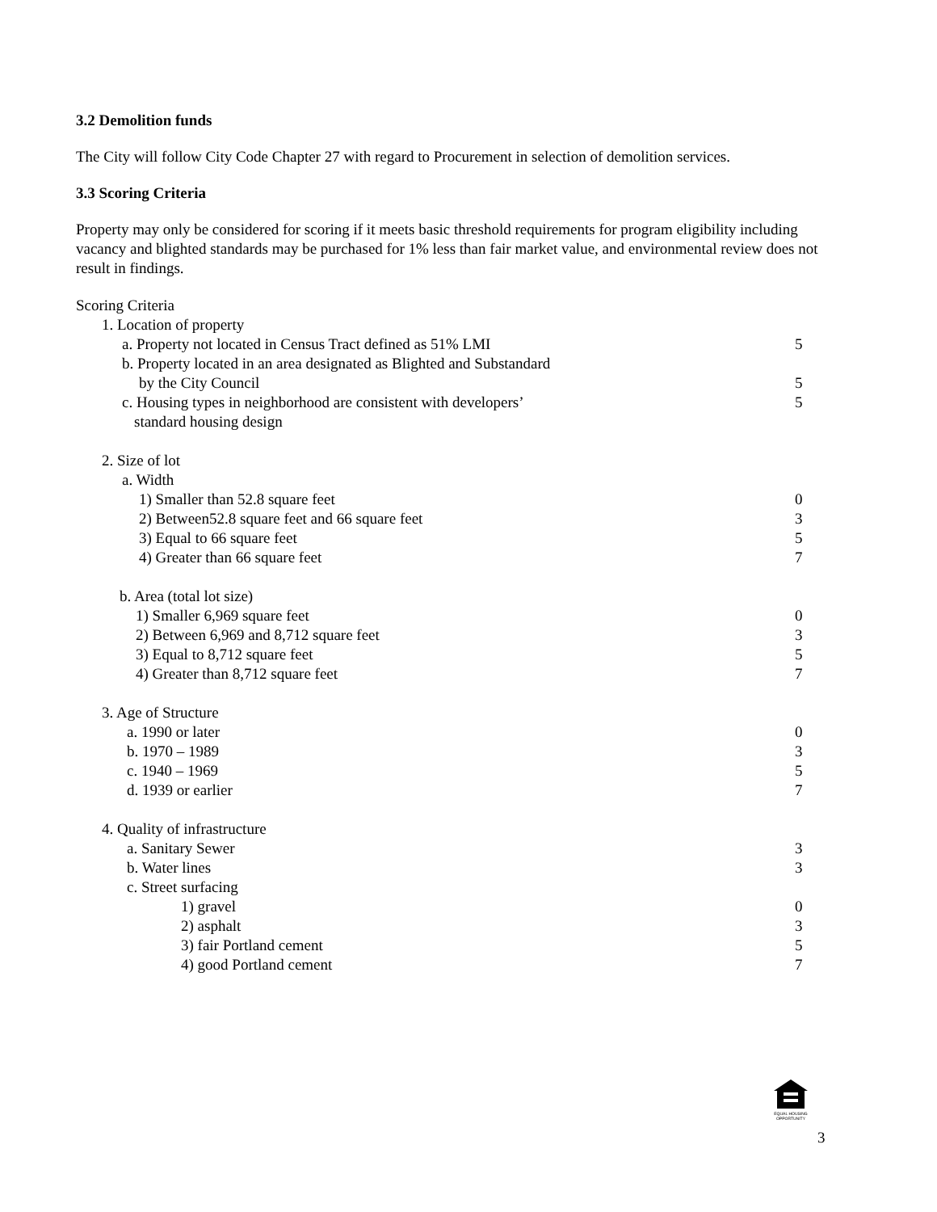3.2 Demolition funds
The City will follow City Code Chapter 27 with regard to Procurement in selection of demolition services.
3.3 Scoring Criteria
Property may only be considered for scoring if it meets basic threshold requirements for program eligibility including vacancy and blighted standards may be purchased for 1% less than fair market value, and environmental review does not result in findings.
| Scoring Criteria | |
| 1. Location of property | |
| a. Property not located in Census Tract defined as 51% LMI | 5 |
| b. Property located in an area designated as Blighted and Substandard | |
| by the City Council | 5 |
| c. Housing types in neighborhood are consistent with developers’ | 5 |
| standard housing design | |
| 2. Size of lot | |
| a. Width | |
| 1) Smaller than 52.8 square feet | 0 |
| 2) Between52.8 square feet and 66 square feet | 3 |
| 3) Equal to 66 square feet | 5 |
| 4) Greater than 66 square feet | 7 |
| b. Area (total lot size) | |
| 1) Smaller 6,969 square feet | 0 |
| 2) Between 6,969 and 8,712 square feet | 3 |
| 3) Equal to 8,712 square feet | 5 |
| 4) Greater than 8,712 square feet | 7 |
| 3. Age of Structure | |
| a. 1990 or later | 0 |
| b. 1970 – 1989 | 3 |
| c. 1940 – 1969 | 5 |
| d. 1939 or earlier | 7 |
| 4. Quality of infrastructure | |
| a. Sanitary Sewer | 3 |
| b. Water lines | 3 |
| c. Street surfacing | |
| 1) gravel | 0 |
| 2) asphalt | 3 |
| 3) fair Portland cement | 5 |
| 4) good Portland cement | 7 |
EQUAL HOUSING OPPORTUNITY
3